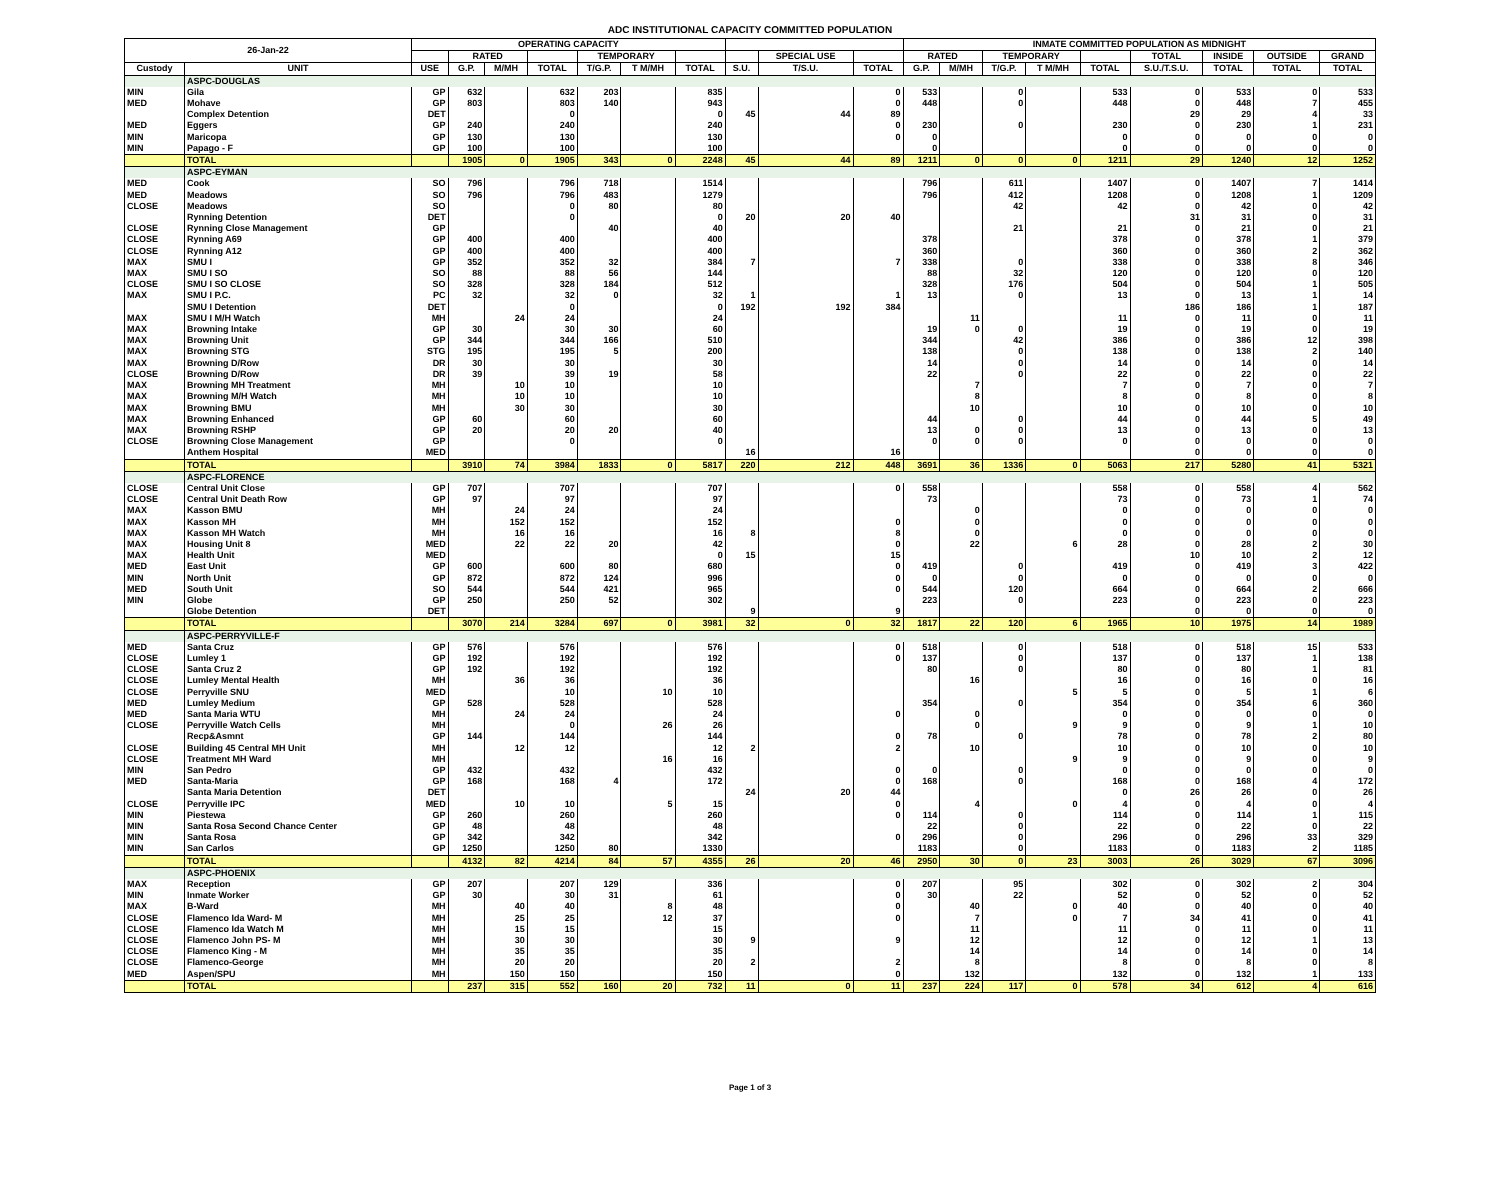ADC INSTITUTIONAL CAPACITY COMMITTED POPULATION
| 26-Jan-22 | | OPERATING CAPACITY | | | | | | | | | | INMATE COMMITTED POPULATION AS MIDNIGHT | | | | | | | | |
| --- | --- | --- | --- | --- | --- | --- | --- | --- | --- | --- | --- | --- | --- | --- | --- | --- | --- | --- | --- | --- |
| | | | RATED | | | TEMPORARY | | | | SPECIAL USE | | RATED | | TEMPORARY | | | TOTAL | INSIDE | OUTSIDE | GRAND |
| Custody | UNIT | USE | G.P. | M/MH | TOTAL | T/G.P. | T M/MH | TOTAL | S.U. | T/S.U. | TOTAL | G.P. | M/MH | T/G.P. | T M/MH | TOTAL | S.U./T.S.U. | TOTAL | TOTAL | TOTAL |
| | ASPC-DOUGLAS | | | | | | | | | | | | | | | | | | | |
| MIN | Gila | GP | 632 | | 632 | 203 | | 835 | | | 0 | 533 | | 0 | | 533 | 0 | 533 | 0 | 533 |
| MED | Mohave | GP | 803 | | 803 | 140 | | 943 | | | 0 | 448 | | 0 | | 448 | 0 | 448 | 7 | 455 |
| | Complex Detention | DET | | | 0 | | | 0 | 45 | 44 | 89 | | | | | | 29 | 29 | 4 | 33 |
| MED | Eggers | GP | 240 | | 240 | | | 240 | | | 0 | 230 | | 0 | | 230 | 0 | 230 | 1 | 231 |
| MIN | Maricopa | GP | 130 | | 130 | | | 130 | | | 0 | 0 | | | | 0 | 0 | 0 | 0 | 0 |
| MIN | Papago - F | GP | 100 | | 100 | | | 100 | | | | 0 | | | | 0 | 0 | 0 | 0 | 0 |
| | TOTAL | | 1905 | 0 | 1905 | 343 | 0 | 2248 | 45 | 44 | 89 | 1211 | 0 | 0 | 0 | 1211 | 29 | 1240 | 12 | 1252 |
| | ASPC-EYMAN | | | | | | | | | | | | | | | | | | | |
| MED | Cook | SO | 796 | | 796 | 718 | | 1514 | | | | 796 | | 611 | | 1407 | 0 | 1407 | 7 | 1414 |
| MED | Meadows | SO | 796 | | 796 | 483 | | 1279 | | | | 796 | | 412 | | 1208 | 0 | 1208 | 1 | 1209 |
| CLOSE | Meadows | SO | | | 0 | 80 | | 80 | | | | | | 42 | | 42 | 0 | 42 | 0 | 42 |
| | Rynning Detention | DET | | | 0 | | | 0 | 20 | 20 | 40 | | | | | | 31 | 31 | 0 | 31 |
| CLOSE | Rynning Close Management | GP | | | | 40 | | 40 | | | | | | 21 | | 21 | 0 | 21 | 0 | 21 |
| CLOSE | Rynning A69 | GP | 400 | | 400 | | | 400 | | | | 378 | | | | 378 | 0 | 378 | 1 | 379 |
| CLOSE | Rynning A12 | GP | 400 | | 400 | | | 400 | | | | 360 | | | | 360 | 0 | 360 | 2 | 362 |
| MAX | SMU I | GP | 352 | | 352 | 32 | | 384 | 7 | | 7 | 338 | | 0 | | 338 | 0 | 338 | 8 | 346 |
| MAX | SMU I SO | SO | 88 | | 88 | 56 | | 144 | | | | 88 | | 32 | | 120 | 0 | 120 | 0 | 120 |
| CLOSE | SMU I SO CLOSE | SO | 328 | | 328 | 184 | | 512 | | | | 328 | | 176 | | 504 | 0 | 504 | 1 | 505 |
| MAX | SMU I P.C. | PC | 32 | | 32 | 0 | | 32 | 1 | | 1 | 13 | | 0 | | 13 | 0 | 13 | 1 | 14 |
| | SMU I Detention | DET | | | 0 | | | 0 | 192 | 192 | 384 | | | | | | 186 | 186 | 1 | 187 |
| MAX | SMU I M/H Watch | MH | | 24 | 24 | | | 24 | | | | | 11 | | | 11 | 0 | 11 | 0 | 11 |
| MAX | Browning Intake | GP | 30 | | 30 | 30 | | 60 | | | | 19 | 0 | 0 | | 19 | 0 | 19 | 0 | 19 |
| MAX | Browning Unit | GP | 344 | | 344 | 166 | | 510 | | | | 344 | | 42 | | 386 | 0 | 386 | 12 | 398 |
| MAX | Browning STG | STG | 195 | | 195 | 5 | | 200 | | | | 138 | | 0 | | 138 | 0 | 138 | 2 | 140 |
| MAX | Browning D/Row | DR | 30 | | 30 | | | 30 | | | | 14 | | 0 | | 14 | 0 | 14 | 0 | 14 |
| CLOSE | Browning D/Row | DR | 39 | | 39 | 19 | | 58 | | | | 22 | | 0 | | 22 | 0 | 22 | 0 | 22 |
| MAX | Browning MH Treatment | MH | | 10 | 10 | | | 10 | | | | | 7 | | | 7 | 0 | 7 | 0 | 7 |
| MAX | Browning M/H Watch | MH | | 10 | 10 | | | 10 | | | | | 8 | | | 8 | 0 | 8 | 0 | 8 |
| MAX | Browning BMU | MH | | 30 | 30 | | | 30 | | | | | 10 | | | 10 | 0 | 10 | 0 | 10 |
| MAX | Browning Enhanced | GP | 60 | | 60 | | | 60 | | | | 44 | | 0 | | 44 | 0 | 44 | 5 | 49 |
| MAX | Browning RSHP | GP | 20 | | 20 | 20 | | 40 | | | | 13 | 0 | 0 | | 13 | 0 | 13 | 0 | 13 |
| CLOSE | Browning Close Management | GP | | | 0 | | | 0 | | | | 0 | 0 | 0 | | 0 | 0 | 0 | 0 | 0 |
| | Anthem Hospital | MED | | | | | | | 16 | | 16 | | | | | | 0 | 0 | 0 | 0 |
| | TOTAL | | 3910 | 74 | 3984 | 1833 | 0 | 5817 | 220 | 212 | 448 | 3691 | 36 | 1336 | 0 | 5063 | 217 | 5280 | 41 | 5321 |
| | ASPC-FLORENCE | | | | | | | | | | | | | | | | | | | |
| CLOSE | Central Unit Close | GP | 707 | | 707 | | | 707 | | | 0 | 558 | | | | 558 | 0 | 558 | 4 | 562 |
| CLOSE | Central Unit Death Row | GP | 97 | | 97 | | | 97 | | | | 73 | | | | 73 | 0 | 73 | 1 | 74 |
| MAX | Kasson BMU | MH | | 24 | 24 | | | 24 | | | | | 0 | | | 0 | 0 | 0 | 0 | 0 |
| MAX | Kasson MH | MH | | 152 | 152 | | | 152 | | | 0 | | 0 | | | 0 | 0 | 0 | 0 | 0 |
| MAX | Kasson MH Watch | MH | | 16 | 16 | | | 16 | 8 | | 8 | | 0 | | | 0 | 0 | 0 | 0 | 0 |
| MAX | Housing Unit 8 | MED | | 22 | 22 | 20 | | 42 | | | 0 | | 22 | | 6 | 28 | 0 | 28 | 2 | 30 |
| MAX | Health Unit | MED | | | | | | 0 | 15 | | 15 | | | | | | 10 | 10 | 2 | 12 |
| MED | East Unit | GP | 600 | | 600 | 80 | | 680 | | | 0 | 419 | | 0 | | 419 | 0 | 419 | 3 | 422 |
| MIN | North Unit | GP | 872 | | 872 | 124 | | 996 | | | 0 | 0 | | 0 | | 0 | 0 | 0 | 0 | 0 |
| MED | South Unit | SO | 544 | | 544 | 421 | | 965 | | | 0 | 544 | | 120 | | 664 | 0 | 664 | 2 | 666 |
| MIN | Globe | GP | 250 | | 250 | 52 | | 302 | | | | 223 | | 0 | | 223 | 0 | 223 | 0 | 223 |
| | Globe Detention | DET | | | | | | | 9 | | 9 | | | | | | 0 | 0 | 0 | 0 |
| | TOTAL | | 3070 | 214 | 3284 | 697 | 0 | 3981 | 32 | 0 | 32 | 1817 | 22 | 120 | 6 | 1965 | 10 | 1975 | 14 | 1989 |
| | ASPC-PERRYVILLE-F | | | | | | | | | | | | | | | | | | | |
| MED | Santa Cruz | GP | 576 | | 576 | | | 576 | | | 0 | 518 | | 0 | | 518 | 0 | 518 | 15 | 533 |
| CLOSE | Lumley 1 | GP | 192 | | 192 | | | 192 | | | 0 | 137 | | 0 | | 137 | 0 | 137 | 1 | 138 |
| CLOSE | Santa Cruz 2 | GP | 192 | | 192 | | | 192 | | | | 80 | | 0 | | 80 | 0 | 80 | 1 | 81 |
| CLOSE | Lumley Mental Health | MH | | 36 | 36 | | | 36 | | | | | 16 | | | 16 | 0 | 16 | 0 | 16 |
| CLOSE | Perryville SNU | MED | | | 10 | | 10 | 10 | | | | | | | 5 | 5 | 0 | 5 | 1 | 6 |
| MED | Lumley Medium | GP | 528 | | 528 | | | 528 | | | | 354 | | 0 | | 354 | 0 | 354 | 6 | 360 |
| MED | Santa Maria WTU | MH | | 24 | 24 | | | 24 | | | 0 | | 0 | | | 0 | 0 | 0 | 0 | 0 |
| CLOSE | Perryville Watch Cells | MH | | | 0 | | 26 | 26 | | | | | 0 | | 9 | 9 | 0 | 9 | 1 | 10 |
| | Recp&Asmnt | GP | 144 | | 144 | | | 144 | | | 0 | 78 | | 0 | | 78 | 0 | 78 | 2 | 80 |
| CLOSE | Building 45 Central MH Unit | MH | | 12 | 12 | | | 12 | 2 | | 2 | | 10 | | | 10 | 0 | 10 | 0 | 10 |
| CLOSE | Treatment MH Ward | MH | | | | | 16 | 16 | | | | | | | 9 | 9 | 0 | 9 | 0 | 9 |
| MIN | San Pedro | GP | 432 | | 432 | | | 432 | | | 0 | 0 | | 0 | | 0 | 0 | 0 | 0 | 0 |
| MED | Santa-Maria | GP | 168 | | 168 | 4 | | 172 | | | 0 | 168 | | 0 | | 168 | 0 | 168 | 4 | 172 |
| | Santa Maria Detention | DET | | | | | | | 24 | 20 | 44 | | | | | 0 | 26 | 26 | 0 | 26 |
| CLOSE | Perryville IPC | MED | | 10 | 10 | | 5 | 15 | | | 0 | | 4 | | 0 | 4 | 0 | 4 | 0 | 4 |
| MIN | Piestewa | GP | 260 | | 260 | | | 260 | | | 0 | 114 | | 0 | | 114 | 0 | 114 | 1 | 115 |
| MIN | Santa Rosa Second Chance Center | GP | 48 | | 48 | | | 48 | | | | 22 | | 0 | | 22 | 0 | 22 | 0 | 22 |
| MIN | Santa Rosa | GP | 342 | | 342 | | | 342 | | | 0 | 296 | | 0 | | 296 | 0 | 296 | 33 | 329 |
| MIN | San Carlos | GP | 1250 | | 1250 | 80 | | 1330 | | | | 1183 | | 0 | | 1183 | 0 | 1183 | 2 | 1185 |
| | TOTAL | | 4132 | 82 | 4214 | 84 | 57 | 4355 | 26 | 20 | 46 | 2950 | 30 | 0 | 23 | 3003 | 26 | 3029 | 67 | 3096 |
| | ASPC-PHOENIX | | | | | | | | | | | | | | | | | | | |
| MAX | Reception | GP | 207 | | 207 | 129 | | 336 | | | 0 | 207 | | 95 | | 302 | 0 | 302 | 2 | 304 |
| MIN | Inmate Worker | GP | 30 | | 30 | 31 | | 61 | | | 0 | 30 | | 22 | | 52 | 0 | 52 | 0 | 52 |
| MAX | B-Ward | MH | | 40 | 40 | | 8 | 48 | | | 0 | | 40 | | 0 | 40 | 0 | 40 | 0 | 40 |
| CLOSE | Flamenco Ida Ward- M | MH | | 25 | 25 | | 12 | 37 | | | 0 | | 7 | | 0 | 7 | 34 | 41 | 0 | 41 |
| CLOSE | Flamenco Ida Watch M | MH | | 15 | 15 | | | 15 | | | | | 11 | | | 11 | 0 | 11 | 0 | 11 |
| CLOSE | Flamenco John PS- M | MH | | 30 | 30 | | | 30 | 9 | | 9 | | 12 | | | 12 | 0 | 12 | 1 | 13 |
| CLOSE | Flamenco King - M | MH | | 35 | 35 | | | 35 | | | | | 14 | | | 14 | 0 | 14 | 0 | 14 |
| CLOSE | Flamenco-George | MH | | 20 | 20 | | | 20 | 2 | | 2 | | 8 | | | 8 | 0 | 8 | 0 | 8 |
| MED | Aspen/SPU | MH | | 150 | 150 | | | 150 | | | 0 | | 132 | | | 132 | 0 | 132 | 1 | 133 |
| | TOTAL | | 237 | 315 | 552 | 160 | 20 | 732 | 11 | 0 | 11 | 237 | 224 | 117 | 0 | 578 | 34 | 612 | 4 | 616 |
Page 1 of 3